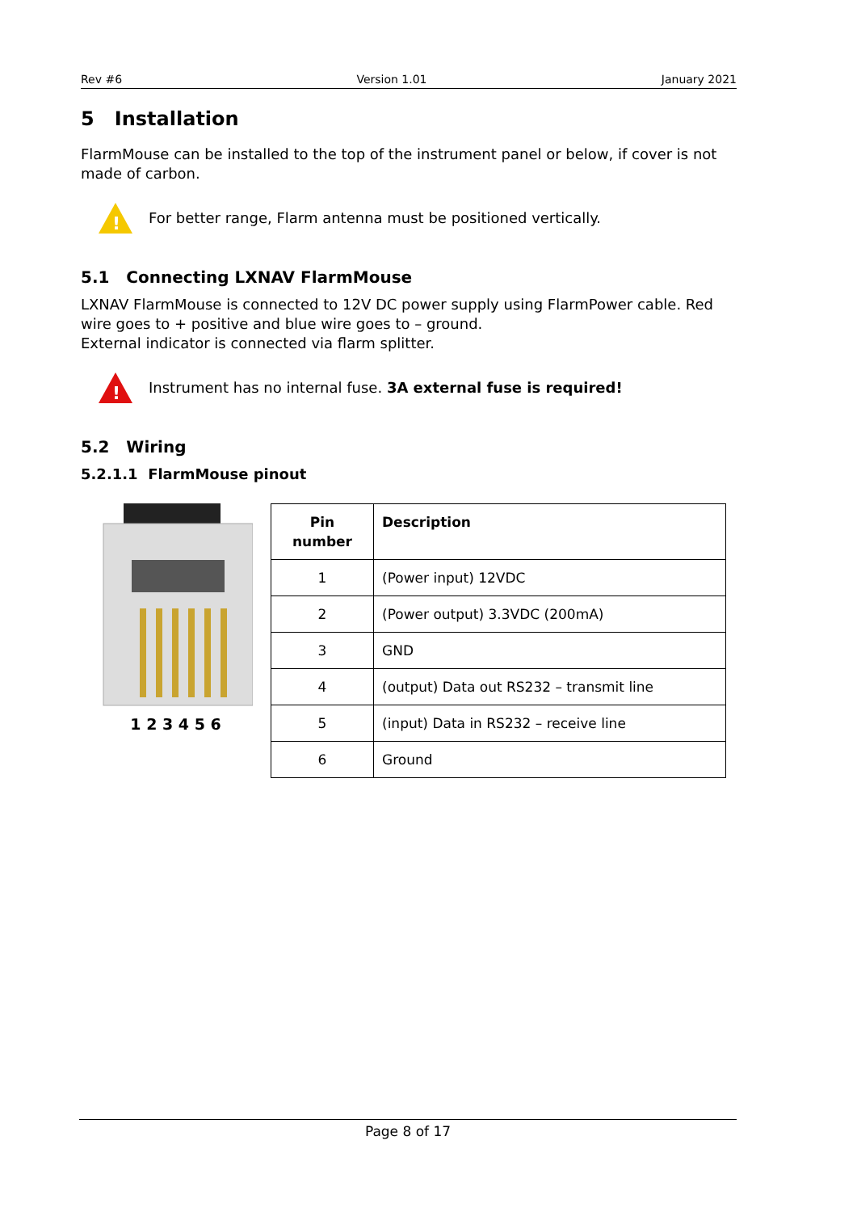Rev #6 Version 1.01 January 2021
5 Installation
FlarmMouse can be installed to the top of the instrument panel or below, if cover is not made of carbon.
!
For better range, Flarm antenna must be positioned vertically.
5.1 Connecting LXNAV FlarmMouse
LXNAV FlarmMouse is connected to 12V DC power supply using FlarmPower cable. Red wire goes to + positive and blue wire goes to – ground.
External indicator is connected via flarm splitter.
!
Instrument has no internal fuse. 3A external fuse is required!
5.2 Wiring
5.2.1.1 FlarmMouse pinout
1 2 3 4 5 6
| Pin number | Description |
| --- | --- |
| 1 | (Power input) 12VDC |
| 2 | (Power output) 3.3VDC (200mA) |
| 3 | GND |
| 4 | (output) Data out RS232 – transmit line |
| 5 | (input) Data in RS232 – receive line |
| 6 | Ground |
Page 8 of 17